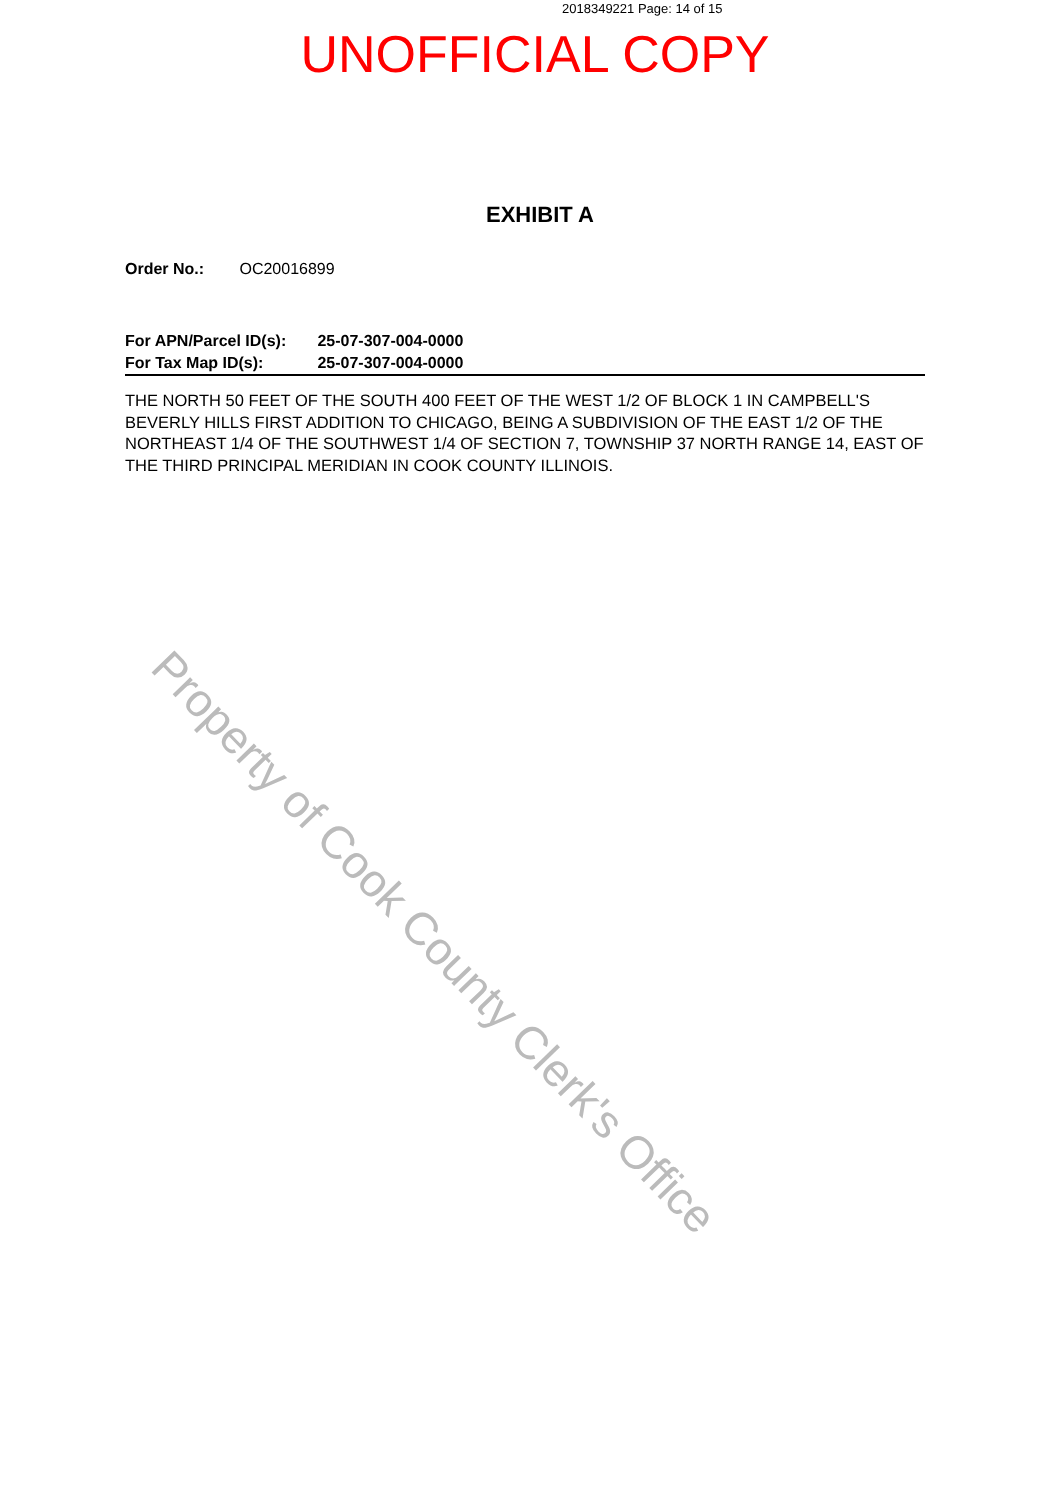Property of Cook County Clerk's Office
2018349221 Page: 14 of 15
UNOFFICIAL COPY
EXHIBIT A
Order No.: OC20016899
For APN/Parcel ID(s): 25-07-307-004-0000
For Tax Map ID(s): 25-07-307-004-0000
THE NORTH 50 FEET OF THE SOUTH 400 FEET OF THE WEST 1/2 OF BLOCK 1 IN CAMPBELL'S BEVERLY HILLS FIRST ADDITION TO CHICAGO, BEING A SUBDIVISION OF THE EAST 1/2 OF THE NORTHEAST 1/4 OF THE SOUTHWEST 1/4 OF SECTION 7, TOWNSHIP 37 NORTH RANGE 14, EAST OF THE THIRD PRINCIPAL MERIDIAN IN COOK COUNTY ILLINOIS.